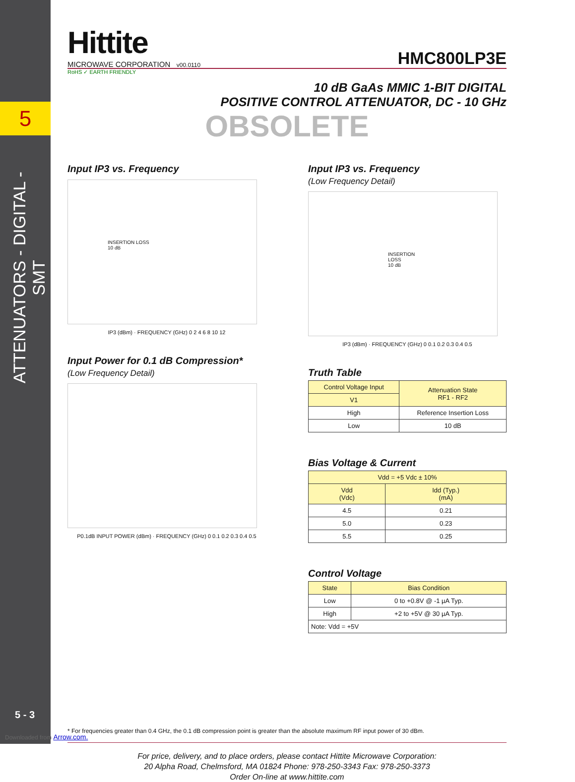5
ATTENUATORS - DIGITAL - SMT
5 - 3
Downloaded from Arrow.com.
Hittite
MICROWAVE CORPORATION v00.0110
HMC800LP3E
RoHS ✓ EARTH FRIENDLY
10 dB GaAs MMIC 1-BIT DIGITAL
POSITIVE CONTROL ATTENUATOR, DC - 10 GHz
OBSOLETE
Input IP3 vs. Frequency
INSERTION LOSS
10 dB
IP3 (dBm) · FREQUENCY (GHz) 0 2 4 6 8 10 12
Input Power for 0.1 dB Compression*
(Low Frequency Detail)
P0.1dB INPUT POWER (dBm) · FREQUENCY (GHz) 0 0.1 0.2 0.3 0.4 0.5
Input IP3 vs. Frequency
(Low Frequency Detail)
INSERTION LOSS
10 dB
IP3 (dBm) · FREQUENCY (GHz) 0 0.1 0.2 0.3 0.4 0.5
Truth Table
| Control Voltage Input | Attenuation State RF1 - RF2 |
| --- | --- |
| V1 | |
| High | Reference Insertion Loss |
| Low | 10 dB |
Bias Voltage & Current
| Vdd = +5 Vdc ± 10% | |
| --- | --- |
| Vdd (Vdc) | Idd (Typ.) (mA) |
| 4.5 | 0.21 |
| 5.0 | 0.23 |
| 5.5 | 0.25 |
Control Voltage
| State | Bias Condition |
| --- | --- |
| Low | 0 to +0.8V @ -1 µA Typ. |
| High | +2 to +5V @ 30 µA Typ. |
| Note: Vdd = +5V | |
* For frequencies greater than 0.4 GHz, the 0.1 dB compression point is greater than the absolute maximum RF input power of 30 dBm.
For price, delivery, and to place orders, please contact Hittite Microwave Corporation:
20 Alpha Road, Chelmsford, MA 01824 Phone: 978-250-3343 Fax: 978-250-3373
Order On-line at www.hittite.com